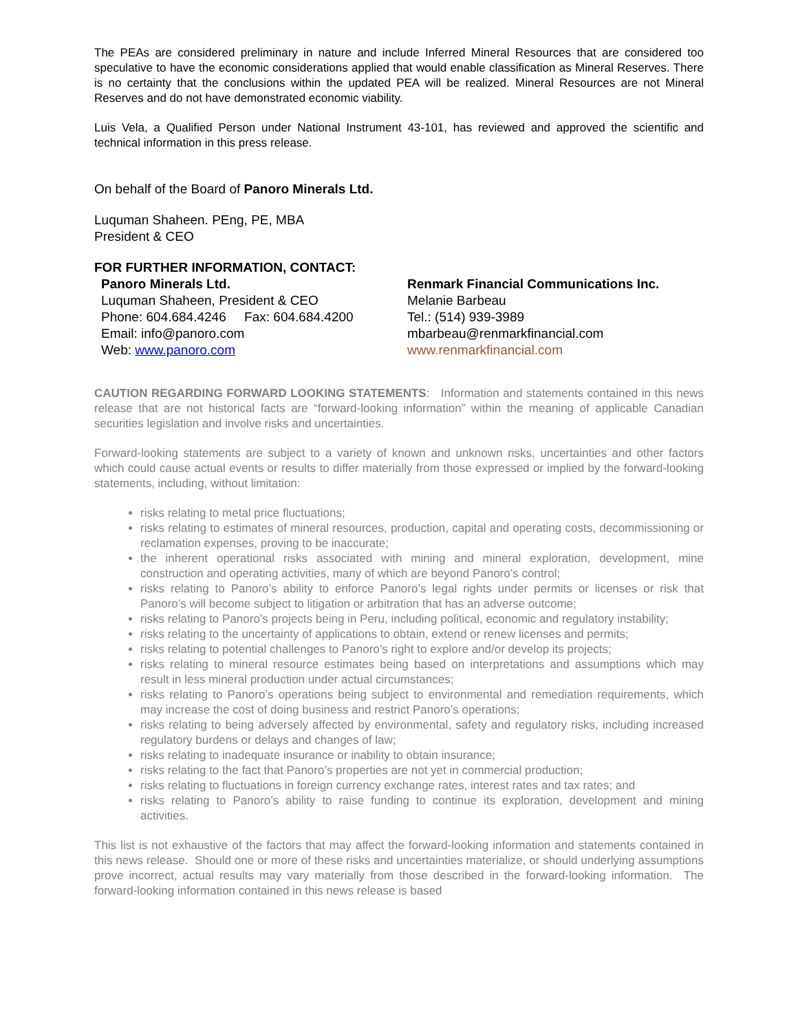The PEAs are considered preliminary in nature and include Inferred Mineral Resources that are considered too speculative to have the economic considerations applied that would enable classification as Mineral Reserves. There is no certainty that the conclusions within the updated PEA will be realized. Mineral Resources are not Mineral Reserves and do not have demonstrated economic viability.
Luis Vela, a Qualified Person under National Instrument 43-101, has reviewed and approved the scientific and technical information in this press release.
On behalf of the Board of Panoro Minerals Ltd.
Luquman Shaheen. PEng, PE, MBA
President & CEO
FOR FURTHER INFORMATION, CONTACT:
Panoro Minerals Ltd.
Luquman Shaheen, President & CEO
Phone: 604.684.4246 Fax: 604.684.4200
Email: info@panoro.com
Web: www.panoro.com
Renmark Financial Communications Inc.
Melanie Barbeau
Tel.: (514) 939-3989
mbarbeau@renmarkfinancial.com
www.renmarkfinancial.com
CAUTION REGARDING FORWARD LOOKING STATEMENTS: Information and statements contained in this news release that are not historical facts are “forward-looking information” within the meaning of applicable Canadian securities legislation and involve risks and uncertainties.
Forward-looking statements are subject to a variety of known and unknown risks, uncertainties and other factors which could cause actual events or results to differ materially from those expressed or implied by the forward-looking statements, including, without limitation:
risks relating to metal price fluctuations;
risks relating to estimates of mineral resources, production, capital and operating costs, decommissioning or reclamation expenses, proving to be inaccurate;
the inherent operational risks associated with mining and mineral exploration, development, mine construction and operating activities, many of which are beyond Panoro’s control;
risks relating to Panoro’s ability to enforce Panoro’s legal rights under permits or licenses or risk that Panoro’s will become subject to litigation or arbitration that has an adverse outcome;
risks relating to Panoro’s projects being in Peru, including political, economic and regulatory instability;
risks relating to the uncertainty of applications to obtain, extend or renew licenses and permits;
risks relating to potential challenges to Panoro’s right to explore and/or develop its projects;
risks relating to mineral resource estimates being based on interpretations and assumptions which may result in less mineral production under actual circumstances;
risks relating to Panoro’s operations being subject to environmental and remediation requirements, which may increase the cost of doing business and restrict Panoro’s operations;
risks relating to being adversely affected by environmental, safety and regulatory risks, including increased regulatory burdens or delays and changes of law;
risks relating to inadequate insurance or inability to obtain insurance;
risks relating to the fact that Panoro’s properties are not yet in commercial production;
risks relating to fluctuations in foreign currency exchange rates, interest rates and tax rates; and
risks relating to Panoro’s ability to raise funding to continue its exploration, development and mining activities.
This list is not exhaustive of the factors that may affect the forward-looking information and statements contained in this news release. Should one or more of these risks and uncertainties materialize, or should underlying assumptions prove incorrect, actual results may vary materially from those described in the forward-looking information. The forward-looking information contained in this news release is based